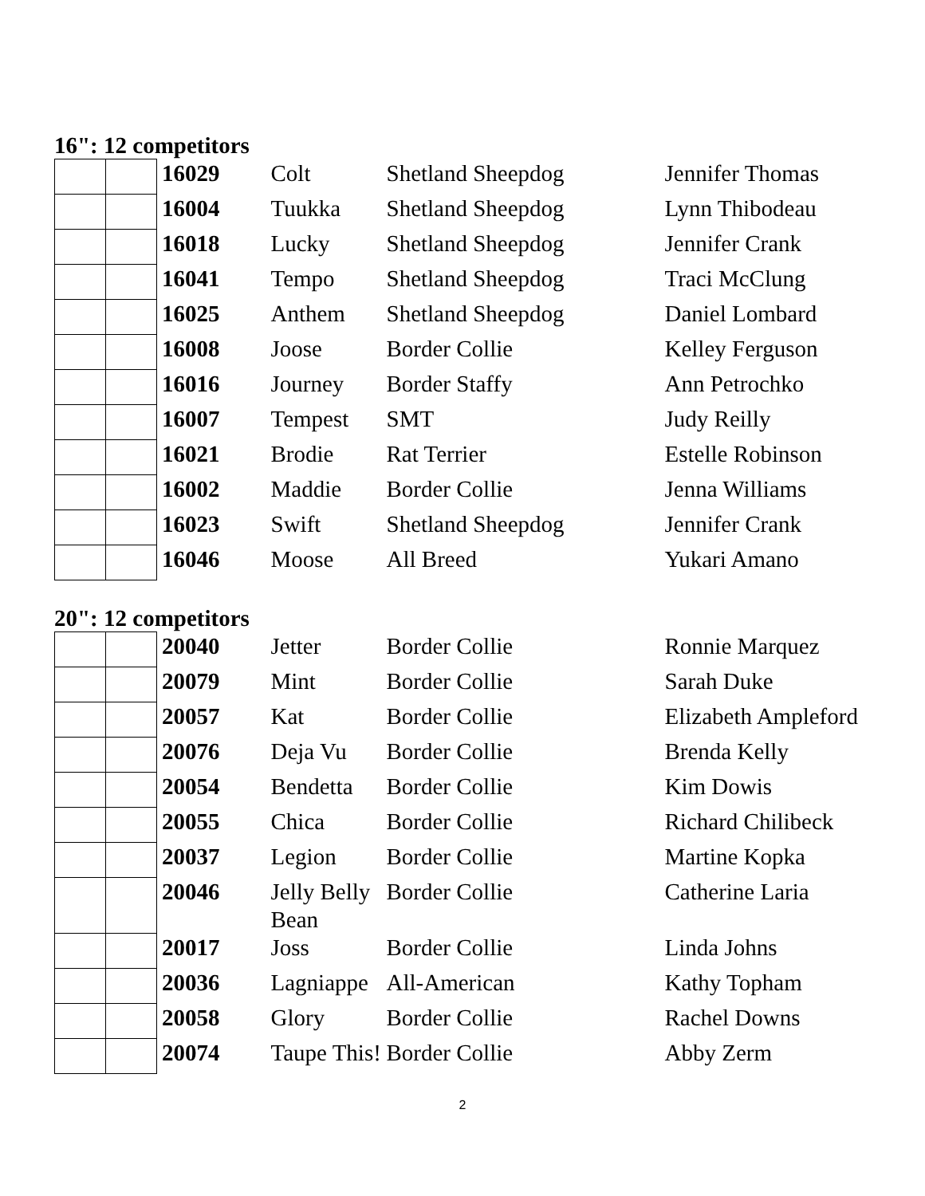16": 12 competitors
| | | 16029 | Colt | Shetland Sheepdog | Jennifer Thomas |
| | | 16004 | Tuukka | Shetland Sheepdog | Lynn Thibodeau |
| | | 16018 | Lucky | Shetland Sheepdog | Jennifer Crank |
| | | 16041 | Tempo | Shetland Sheepdog | Traci McClung |
| | | 16025 | Anthem | Shetland Sheepdog | Daniel Lombard |
| | | 16008 | Joose | Border Collie | Kelley Ferguson |
| | | 16016 | Journey | Border Staffy | Ann Petrochko |
| | | 16007 | Tempest | SMT | Judy Reilly |
| | | 16021 | Brodie | Rat Terrier | Estelle Robinson |
| | | 16002 | Maddie | Border Collie | Jenna Williams |
| | | 16023 | Swift | Shetland Sheepdog | Jennifer Crank |
| | | 16046 | Moose | All Breed | Yukari Amano |
20": 12 competitors
| | | 20040 | Jetter | Border Collie | Ronnie Marquez |
| | | 20079 | Mint | Border Collie | Sarah Duke |
| | | 20057 | Kat | Border Collie | Elizabeth Ampleford |
| | | 20076 | Deja Vu | Border Collie | Brenda Kelly |
| | | 20054 | Bendetta | Border Collie | Kim Dowis |
| | | 20055 | Chica | Border Collie | Richard Chilibeck |
| | | 20037 | Legion | Border Collie | Martine Kopka |
| | | 20046 | Jelly Belly Bean | Border Collie | Catherine Laria |
| | | 20017 | Joss | Border Collie | Linda Johns |
| | | 20036 | Lagniappe | All-American | Kathy Topham |
| | | 20058 | Glory | Border Collie | Rachel Downs |
| | | 20074 | Taupe This! | Border Collie | Abby Zerm |
2